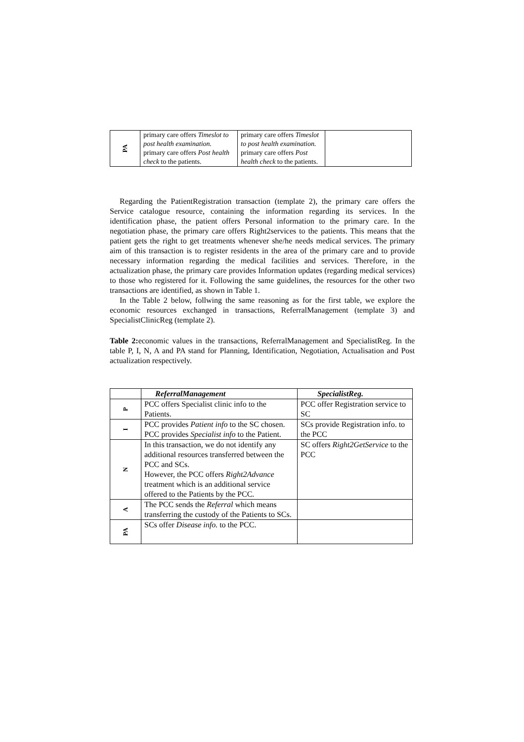| PA | primary care offers Timeslot to post health examination. primary care offers Post health check to the patients. | primary care offers Timeslot to post health examination. primary care offers Post health check to the patients. | |
Regarding the PatientRegistration transaction (template 2), the primary care offers the Service catalogue resource, containing the information regarding its services. In the identification phase, the patient offers Personal information to the primary care. In the negotiation phase, the primary care offers Right2services to the patients. This means that the patient gets the right to get treatments whenever she/he needs medical services. The primary aim of this transaction is to register residents in the area of the primary care and to provide necessary information regarding the medical facilities and services. Therefore, in the actualization phase, the primary care provides Information updates (regarding medical services) to those who registered for it. Following the same guidelines, the resources for the other two transactions are identified, as shown in Table 1.
In the Table 2 below, follwing the same reasoning as for the first table, we explore the economic resources exchanged in transactions, ReferralManagement (template 3) and SpecialistClinicReg (template 2).
Table 2: economic values in the transactions, ReferralManagement and SpecialistReg. In the table P, I, N, A and PA stand for Planning, Identification, Negotiation, Actualisation and Post actualization respectively.
| | ReferralManagement | SpecialistReg. |
| --- | --- | --- |
| P | PCC offers Specialist clinic info to the Patients. | PCC offer Registration service to SC |
| I | PCC provides Patient info to the SC chosen. PCC provides Specialist info to the Patient. | SCs provide Registration info. to the PCC |
| N | In this transaction, we do not identify any additional resources transferred between the PCC and SCs. However, the PCC offers Right2Advance treatment which is an additional service offered to the Patients by the PCC. | SC offers Right2GetService to the PCC |
| A | The PCC sends the Referral which means transferring the custody of the Patients to SCs. | |
| PA | SCs offer Disease info. to the PCC. | |